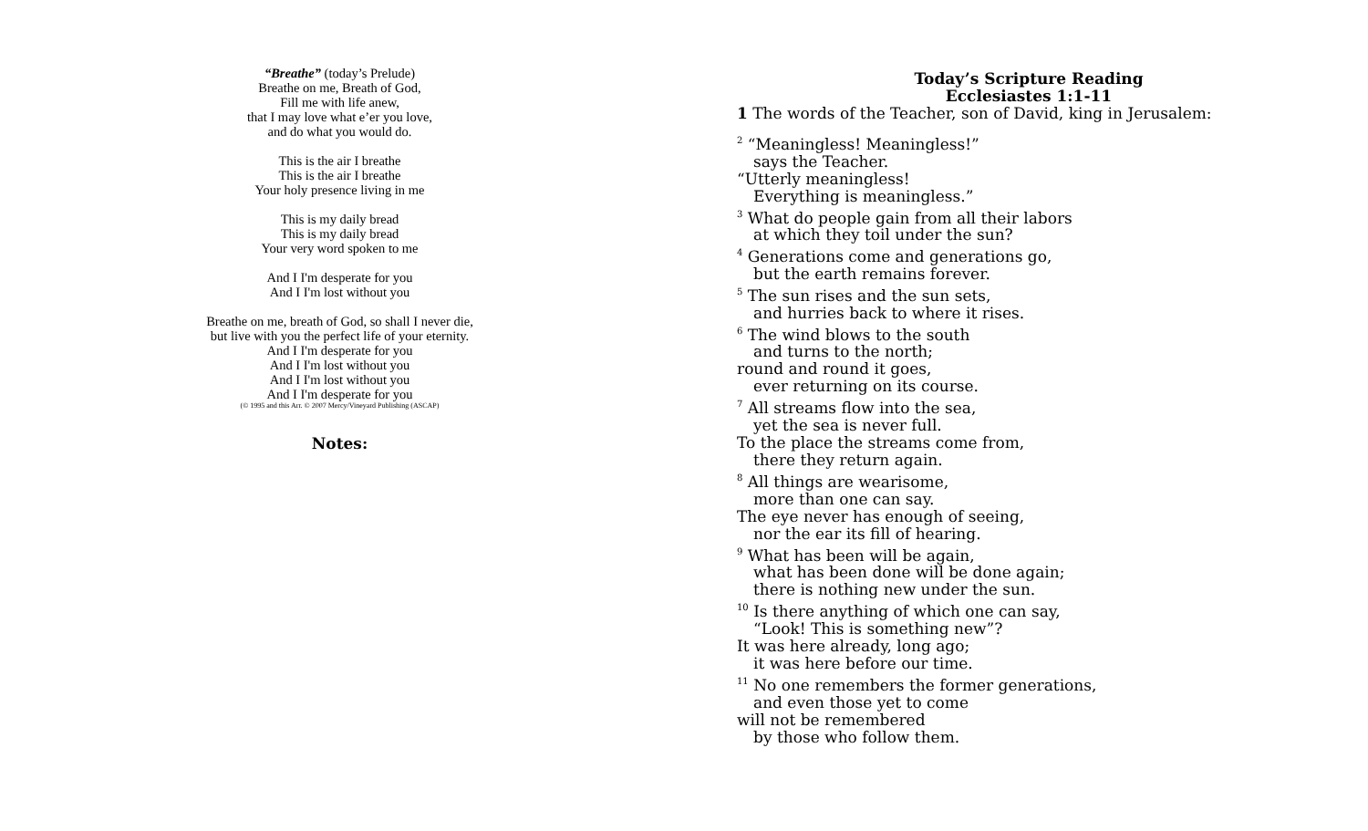“Breathe” (today’s Prelude)
Breathe on me, Breath of God,
Fill me with life anew,
that I may love what e’er you love,
and do what you would do.
This is the air I breathe
This is the air I breathe
Your holy presence living in me
This is my daily bread
This is my daily bread
Your very word spoken to me
And I I'm desperate for you
And I I'm lost without you
Breathe on me, breath of God, so shall I never die,
but live with you the perfect life of your eternity.
And I I'm desperate for you
And I I'm lost without you
And I I'm lost without you
And I I'm desperate for you
(© 1995 and this Arr. © 2007 Mercy/Vineyard Publishing (ASCAP)
Notes:
Today’s Scripture Reading
Ecclesiastes 1:1-11
1 The words of the Teacher, son of David, king in Jerusalem:
<sup>2</sup> “Meaningless! Meaningless!”
says the Teacher.
“Utterly meaningless!
Everything is meaningless.”
<sup>3</sup> What do people gain from all their labors
at which they toil under the sun?
<sup>4</sup> Generations come and generations go,
but the earth remains forever.
<sup>5</sup> The sun rises and the sun sets,
and hurries back to where it rises.
<sup>6</sup> The wind blows to the south
and turns to the north;
round and round it goes,
ever returning on its course.
<sup>7</sup> All streams flow into the sea,
yet the sea is never full.
To the place the streams come from,
there they return again.
<sup>8</sup> All things are wearisome,
more than one can say.
The eye never has enough of seeing,
nor the ear its fill of hearing.
<sup>9</sup> What has been will be again,
what has been done will be done again;
there is nothing new under the sun.
<sup>10</sup> Is there anything of which one can say,
“Look! This is something new”?
It was here already, long ago;
it was here before our time.
<sup>11</sup> No one remembers the former generations,
and even those yet to come
will not be remembered
by those who follow them.